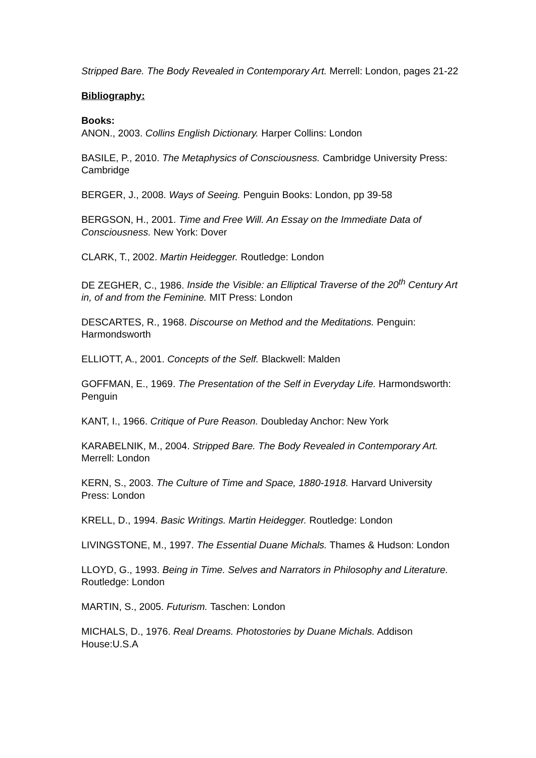Stripped Bare. The Body Revealed in Contemporary Art. Merrell: London, pages 21-22
Bibliography:
Books:
ANON., 2003. Collins English Dictionary. Harper Collins: London
BASILE, P., 2010. The Metaphysics of Consciousness. Cambridge University Press: Cambridge
BERGER, J., 2008. Ways of Seeing. Penguin Books: London, pp 39-58
BERGSON, H., 2001. Time and Free Will. An Essay on the Immediate Data of Consciousness. New York: Dover
CLARK, T., 2002. Martin Heidegger. Routledge: London
DE ZEGHER, C., 1986. Inside the Visible: an Elliptical Traverse of the 20<sup>th</sup> Century Art in, of and from the Feminine. MIT Press: London
DESCARTES, R., 1968. Discourse on Method and the Meditations. Penguin: Harmondsworth
ELLIOTT, A., 2001. Concepts of the Self. Blackwell: Malden
GOFFMAN, E., 1969. The Presentation of the Self in Everyday Life. Harmondsworth: Penguin
KANT, I., 1966. Critique of Pure Reason. Doubleday Anchor: New York
KARABELNIK, M., 2004. Stripped Bare. The Body Revealed in Contemporary Art. Merrell: London
KERN, S., 2003. The Culture of Time and Space, 1880-1918. Harvard University Press: London
KRELL, D., 1994. Basic Writings. Martin Heidegger. Routledge: London
LIVINGSTONE, M., 1997. The Essential Duane Michals. Thames & Hudson: London
LLOYD, G., 1993. Being in Time. Selves and Narrators in Philosophy and Literature. Routledge: London
MARTIN, S., 2005. Futurism. Taschen: London
MICHALS, D., 1976. Real Dreams. Photostories by Duane Michals. Addison House:U.S.A